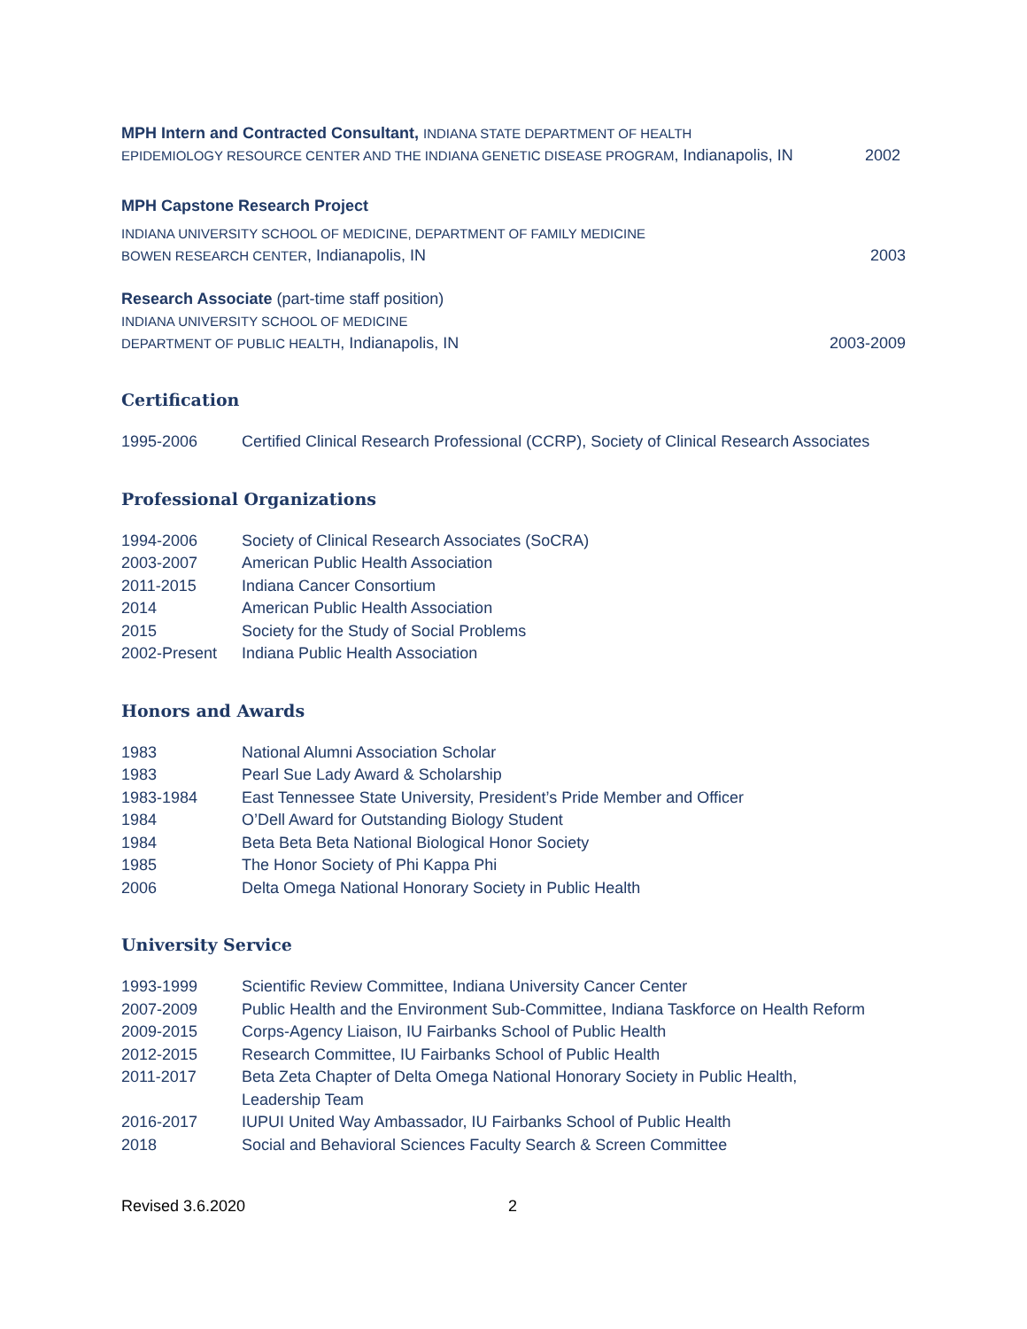MPH Intern and Contracted Consultant, INDIANA STATE DEPARTMENT OF HEALTH
EPIDEMIOLOGY RESOURCE CENTER AND THE INDIANA GENETIC DISEASE PROGRAM, Indianapolis, IN 2002
MPH Capstone Research Project
INDIANA UNIVERSITY SCHOOL OF MEDICINE, DEPARTMENT OF FAMILY MEDICINE
BOWEN RESEARCH CENTER, Indianapolis, IN 2003
Research Associate (part-time staff position)
INDIANA UNIVERSITY SCHOOL OF MEDICINE
DEPARTMENT OF PUBLIC HEALTH, Indianapolis, IN 2003-2009
Certification
1995-2006 Certified Clinical Research Professional (CCRP), Society of Clinical Research Associates
Professional Organizations
1994-2006 Society of Clinical Research Associates (SoCRA)
2003-2007 American Public Health Association
2011-2015 Indiana Cancer Consortium
2014 American Public Health Association
2015 Society for the Study of Social Problems
2002-Present Indiana Public Health Association
Honors and Awards
1983 National Alumni Association Scholar
1983 Pearl Sue Lady Award & Scholarship
1983-1984 East Tennessee State University, President’s Pride Member and Officer
1984 O’Dell Award for Outstanding Biology Student
1984 Beta Beta Beta National Biological Honor Society
1985 The Honor Society of Phi Kappa Phi
2006 Delta Omega National Honorary Society in Public Health
University Service
1993-1999 Scientific Review Committee, Indiana University Cancer Center
2007-2009 Public Health and the Environment Sub-Committee, Indiana Taskforce on Health Reform
2009-2015 Corps-Agency Liaison, IU Fairbanks School of Public Health
2012-2015 Research Committee, IU Fairbanks School of Public Health
2011-2017 Beta Zeta Chapter of Delta Omega National Honorary Society in Public Health,
Leadership Team
2016-2017 IUPUI United Way Ambassador, IU Fairbanks School of Public Health
2018 Social and Behavioral Sciences Faculty Search & Screen Committee
Revised 3.6.2020 2